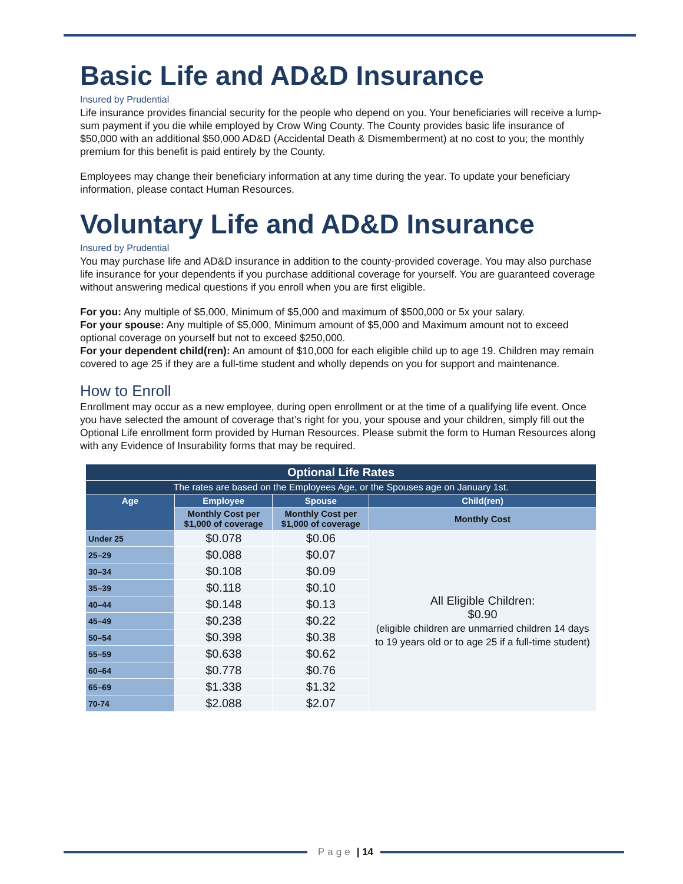Basic Life and AD&D Insurance
Insured by Prudential
Life insurance provides financial security for the people who depend on you. Your beneficiaries will receive a lump-sum payment if you die while employed by Crow Wing County. The County provides basic life insurance of $50,000 with an additional $50,000 AD&D (Accidental Death & Dismemberment) at no cost to you; the monthly premium for this benefit is paid entirely by the County.
Employees may change their beneficiary information at any time during the year. To update your beneficiary information, please contact Human Resources.
Voluntary Life and AD&D Insurance
Insured by Prudential
You may purchase life and AD&D insurance in addition to the county-provided coverage. You may also purchase life insurance for your dependents if you purchase additional coverage for yourself. You are guaranteed coverage without answering medical questions if you enroll when you are first eligible.
For you: Any multiple of $5,000, Minimum of $5,000 and maximum of $500,000 or 5x your salary.
For your spouse: Any multiple of $5,000, Minimum amount of $5,000 and Maximum amount not to exceed optional coverage on yourself but not to exceed $250,000.
For your dependent child(ren): An amount of $10,000 for each eligible child up to age 19. Children may remain covered to age 25 if they are a full-time student and wholly depends on you for support and maintenance.
How to Enroll
Enrollment may occur as a new employee, during open enrollment or at the time of a qualifying life event. Once you have selected the amount of coverage that’s right for you, your spouse and your children, simply fill out the Optional Life enrollment form provided by Human Resources. Please submit the form to Human Resources along with any Evidence of Insurability forms that may be required.
| Optional Life Rates | | | |
| --- | --- | --- | --- |
| The rates are based on the Employees Age, or the Spouses age on January 1st. | | | |
| Age | Employee | Spouse | Child(ren) |
| | Monthly Cost per $1,000 of coverage | Monthly Cost per $1,000 of coverage | Monthly Cost |
| Under 25 | $0.078 | $0.06 | All Eligible Children: $0.90 (eligible children are unmarried children 14 days to 19 years old or to age 25 if a full-time student) |
| 25–29 | $0.088 | $0.07 | |
| 30–34 | $0.108 | $0.09 | |
| 35–39 | $0.118 | $0.10 | |
| 40–44 | $0.148 | $0.13 | |
| 45–49 | $0.238 | $0.22 | |
| 50–54 | $0.398 | $0.38 | |
| 55–59 | $0.638 | $0.62 | |
| 60–64 | $0.778 | $0.76 | |
| 65–69 | $1.338 | $1.32 | |
| 70-74 | $2.088 | $2.07 | |
Page | 14